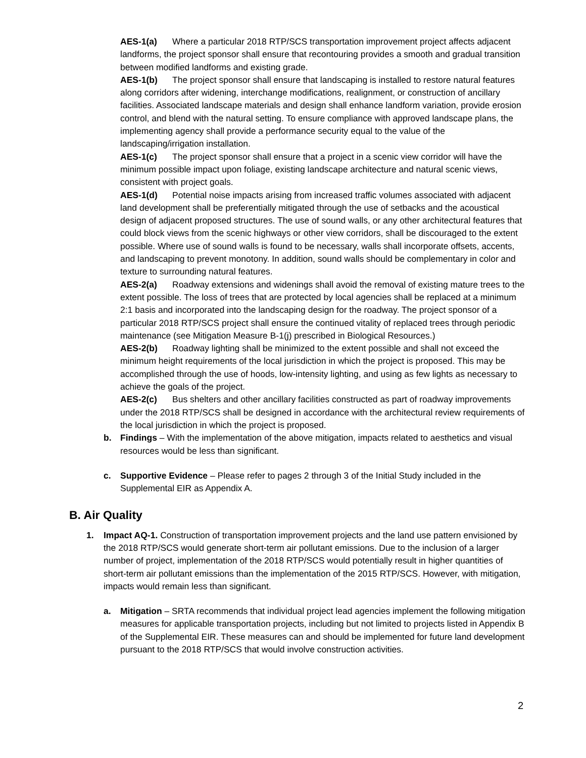AES-1(a) Where a particular 2018 RTP/SCS transportation improvement project affects adjacent landforms, the project sponsor shall ensure that recontouring provides a smooth and gradual transition between modified landforms and existing grade.
AES-1(b) The project sponsor shall ensure that landscaping is installed to restore natural features along corridors after widening, interchange modifications, realignment, or construction of ancillary facilities. Associated landscape materials and design shall enhance landform variation, provide erosion control, and blend with the natural setting. To ensure compliance with approved landscape plans, the implementing agency shall provide a performance security equal to the value of the landscaping/irrigation installation.
AES-1(c) The project sponsor shall ensure that a project in a scenic view corridor will have the minimum possible impact upon foliage, existing landscape architecture and natural scenic views, consistent with project goals.
AES-1(d) Potential noise impacts arising from increased traffic volumes associated with adjacent land development shall be preferentially mitigated through the use of setbacks and the acoustical design of adjacent proposed structures. The use of sound walls, or any other architectural features that could block views from the scenic highways or other view corridors, shall be discouraged to the extent possible. Where use of sound walls is found to be necessary, walls shall incorporate offsets, accents, and landscaping to prevent monotony. In addition, sound walls should be complementary in color and texture to surrounding natural features.
AES-2(a) Roadway extensions and widenings shall avoid the removal of existing mature trees to the extent possible. The loss of trees that are protected by local agencies shall be replaced at a minimum 2:1 basis and incorporated into the landscaping design for the roadway. The project sponsor of a particular 2018 RTP/SCS project shall ensure the continued vitality of replaced trees through periodic maintenance (see Mitigation Measure B-1(j) prescribed in Biological Resources.)
AES-2(b) Roadway lighting shall be minimized to the extent possible and shall not exceed the minimum height requirements of the local jurisdiction in which the project is proposed. This may be accomplished through the use of hoods, low-intensity lighting, and using as few lights as necessary to achieve the goals of the project.
AES-2(c) Bus shelters and other ancillary facilities constructed as part of roadway improvements under the 2018 RTP/SCS shall be designed in accordance with the architectural review requirements of the local jurisdiction in which the project is proposed.
b. Findings – With the implementation of the above mitigation, impacts related to aesthetics and visual resources would be less than significant.
c. Supportive Evidence – Please refer to pages 2 through 3 of the Initial Study included in the Supplemental EIR as Appendix A.
B. Air Quality
1. Impact AQ-1. Construction of transportation improvement projects and the land use pattern envisioned by the 2018 RTP/SCS would generate short-term air pollutant emissions. Due to the inclusion of a larger number of project, implementation of the 2018 RTP/SCS would potentially result in higher quantities of short-term air pollutant emissions than the implementation of the 2015 RTP/SCS. However, with mitigation, impacts would remain less than significant.
a. Mitigation – SRTA recommends that individual project lead agencies implement the following mitigation measures for applicable transportation projects, including but not limited to projects listed in Appendix B of the Supplemental EIR. These measures can and should be implemented for future land development pursuant to the 2018 RTP/SCS that would involve construction activities.
2